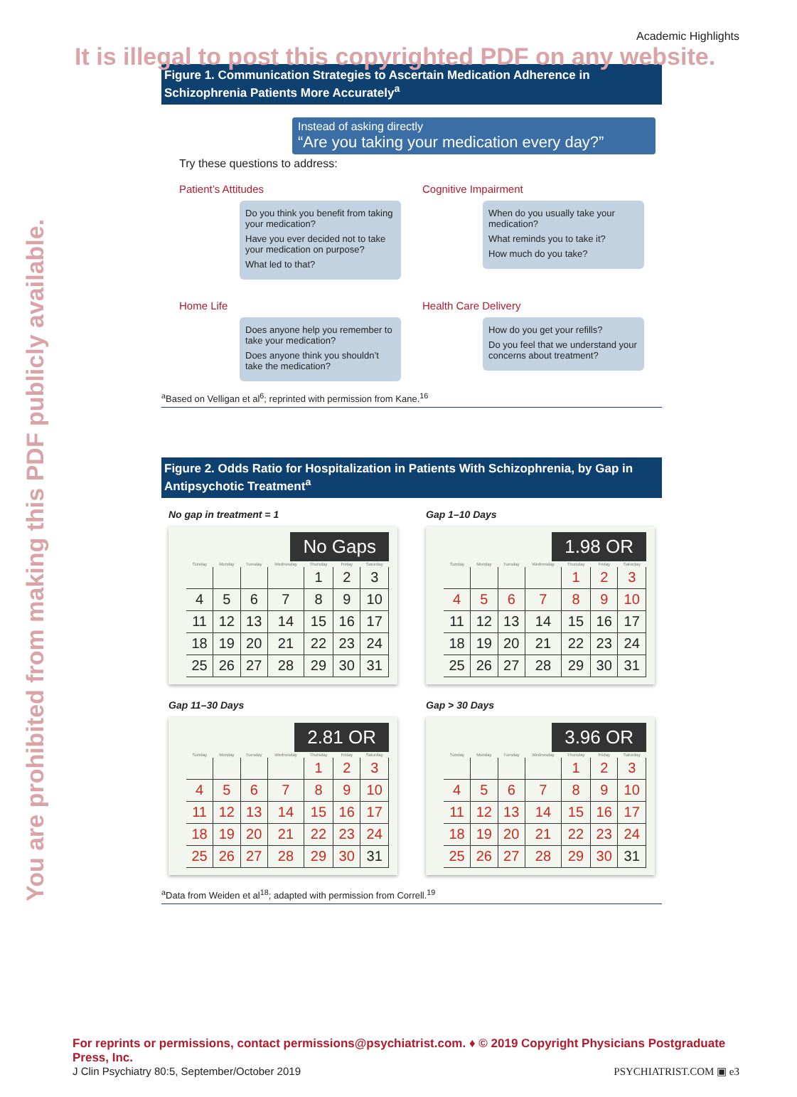You are prohibited from making this PDF publicly available.
Academic Highlights
It is illegal to post this copyrighted PDF on any website.
Figure 1. Communication Strategies to Ascertain Medication Adherence in Schizophrenia Patients More Accurately<sup>a</sup>
Instead of asking directly
“Are you taking your medication every day?”
Try these questions to address:
Patient’s Attitudes
Do you think you benefit from taking your medication?
Have you ever decided not to take your medication on purpose?
What led to that?
Cognitive Impairment
When do you usually take your medication?
What reminds you to take it?
How much do you take?
Home Life
Does anyone help you remember to take your medication?
Does anyone think you shouldn’t take the medication?
Health Care Delivery
How do you get your refills?
Do you feel that we understand your concerns about treatment?
<sup>a</sup> Based on Velligan et al<sup>6</sup>; reprinted with permission from Kane.<sup>16</sup>
Figure 2. Odds Ratio for Hospitalization in Patients With Schizophrenia, by Gap in Antipsychotic Treatment<sup>a</sup>
No gap in treatment = 1
No Gaps
| Sunday | Monday | Tuesday | Wednesday | Thursday | Friday | Saturday |
| --- | --- | --- | --- | --- | --- | --- |
| | | | | 1 | 2 | 3 |
| 4 | 5 | 6 | 7 | 8 | 9 | 10 |
| 11 | 12 | 13 | 14 | 15 | 16 | 17 |
| 18 | 19 | 20 | 21 | 22 | 23 | 24 |
| 25 | 26 | 27 | 28 | 29 | 30 | 31 |
Gap 1–10 Days
1.98 OR
| Sunday | Monday | Tuesday | Wednesday | Thursday | Friday | Saturday |
| --- | --- | --- | --- | --- | --- | --- |
| | | | | 1 | 2 | 3 |
| 4 | 5 | 6 | 7 | 8 | 9 | 10 |
| 11 | 12 | 13 | 14 | 15 | 16 | 17 |
| 18 | 19 | 20 | 21 | 22 | 23 | 24 |
| 25 | 26 | 27 | 28 | 29 | 30 | 31 |
Gap 11–30 Days
2.81 OR
| Sunday | Monday | Tuesday | Wednesday | Thursday | Friday | Saturday |
| --- | --- | --- | --- | --- | --- | --- |
| | | | | 1 | 2 | 3 |
| 4 | 5 | 6 | 7 | 8 | 9 | 10 |
| 11 | 12 | 13 | 14 | 15 | 16 | 17 |
| 18 | 19 | 20 | 21 | 22 | 23 | 24 |
| 25 | 26 | 27 | 28 | 29 | 30 | 31 |
Gap > 30 Days
3.96 OR
| Sunday | Monday | Tuesday | Wednesday | Thursday | Friday | Saturday |
| --- | --- | --- | --- | --- | --- | --- |
| | | | | 1 | 2 | 3 |
| 4 | 5 | 6 | 7 | 8 | 9 | 10 |
| 11 | 12 | 13 | 14 | 15 | 16 | 17 |
| 18 | 19 | 20 | 21 | 22 | 23 | 24 |
| 25 | 26 | 27 | 28 | 29 | 30 | 31 |
<sup>a</sup> Data from Weiden et al<sup>18</sup>; adapted with permission from Correll.<sup>19</sup>
For reprints or permissions, contact permissions@psychiatrist.com. ♦ © 2019 Copyright Physicians Postgraduate Press, Inc.
J Clin Psychiatry 80:5, September/October 2019 PSYCHIATRIST.COM ▣ e3